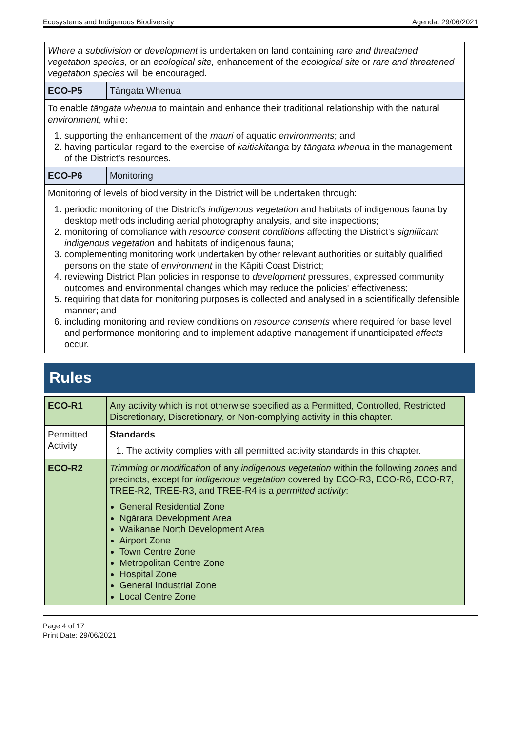Ecosystems and Indigenous Biodiversity Agenda: 29/06/2021
| Where a subdivision or development is undertaken on land containing rare and threatened vegetation species, or an ecological site, enhancement of the ecological site or rare and threatened vegetation species will be encouraged. | |
| ECO-P5 | Tāngata Whenua |
| To enable tāngata whenua to maintain and enhance their traditional relationship with the natural environment , while: 1. supporting the enhancement of the mauri of aquatic environments ; and 2. having particular regard to the exercise of kaitiakitanga by tāngata whenua in the management of the District’s resources. | |
| ECO-P6 | Monitoring |
| Monitoring of levels of biodiversity in the District will be undertaken through: 1. periodic monitoring of the District's indigenous vegetation and habitats of indigenous fauna by desktop methods including aerial photography analysis, and site inspections; 2. monitoring of compliance with resource consent conditions affecting the District's significant indigenous vegetation and habitats of indigenous fauna; 3. complementing monitoring work undertaken by other relevant authorities or suitably qualified persons on the state of environment in the Kāpiti Coast District; 4. reviewing District Plan policies in response to development pressures, expressed community outcomes and environmental changes which may reduce the policies' effectiveness; 5. requiring that data for monitoring purposes is collected and analysed in a scientifically defensible manner; and 6. including monitoring and review conditions on resource consents where required for base level and performance monitoring and to implement adaptive management if unanticipated effects occur. | |
Rules
| ECO-R1 | Any activity which is not otherwise specified as a Permitted, Controlled, Restricted Discretionary, Discretionary, or Non-complying activity in this chapter. |
| Permitted Activity | Standards 1. The activity complies with all permitted activity standards in this chapter. |
| ECO-R2 | Trimming or modification of any indigenous vegetation within the following zones and precincts, except for indigenous vegetation covered by ECO-R3, ECO-R6, ECO-R7, TREE-R2, TREE-R3, and TREE-R4 is a permitted activity : General Residential Zone Ngārara Development Area Waikanae North Development Area Airport Zone Town Centre Zone Metropolitan Centre Zone Hospital Zone General Industrial Zone Local Centre Zone |
Page 4 of 17
Print Date: 29/06/2021